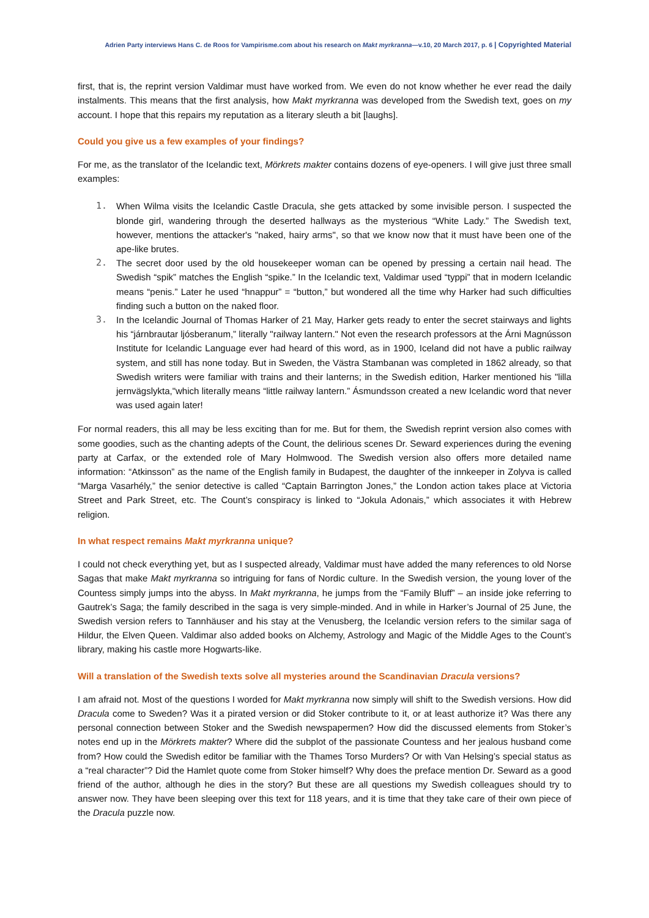Adrien Party interviews Hans C. de Roos for Vampirisme.com about his research on Makt myrkranna—v.10, 20 March 2017, p. 6 | Copyrighted Material
first, that is, the reprint version Valdimar must have worked from. We even do not know whether he ever read the daily instalments. This means that the first analysis, how Makt myrkranna was developed from the Swedish text, goes on my account. I hope that this repairs my reputation as a literary sleuth a bit [laughs].
Could you give us a few examples of your findings?
For me, as the translator of the Icelandic text, Mörkrets makter contains dozens of eye-openers. I will give just three small examples:
1. When Wilma visits the Icelandic Castle Dracula, she gets attacked by some invisible person. I suspected the blonde girl, wandering through the deserted hallways as the mysterious “White Lady.” The Swedish text, however, mentions the attacker's "naked, hairy arms", so that we know now that it must have been one of the ape-like brutes.
2. The secret door used by the old housekeeper woman can be opened by pressing a certain nail head. The Swedish “spik” matches the English “spike.” In the Icelandic text, Valdimar used “typpi” that in modern Icelandic means “penis.” Later he used “hnappur” = “button,” but wondered all the time why Harker had such difficulties finding such a button on the naked floor.
3. In the Icelandic Journal of Thomas Harker of 21 May, Harker gets ready to enter the secret stairways and lights his “járnbrautar ljósberanum,” literally "railway lantern." Not even the research professors at the Árni Magnússon Institute for Icelandic Language ever had heard of this word, as in 1900, Iceland did not have a public railway system, and still has none today. But in Sweden, the Västra Stambanan was completed in 1862 already, so that Swedish writers were familiar with trains and their lanterns; in the Swedish edition, Harker mentioned his "lilla jernvägslykta,"which literally means “little railway lantern.” Ásmundsson created a new Icelandic word that never was used again later!
For normal readers, this all may be less exciting than for me. But for them, the Swedish reprint version also comes with some goodies, such as the chanting adepts of the Count, the delirious scenes Dr. Seward experiences during the evening party at Carfax, or the extended role of Mary Holmwood. The Swedish version also offers more detailed name information: “Atkinsson” as the name of the English family in Budapest, the daughter of the innkeeper in Zolyva is called “Marga Vasarhély,” the senior detective is called “Captain Barrington Jones,” the London action takes place at Victoria Street and Park Street, etc. The Count’s conspiracy is linked to “Jokula Adonais,” which associates it with Hebrew religion.
In what respect remains Makt myrkranna unique?
I could not check everything yet, but as I suspected already, Valdimar must have added the many references to old Norse Sagas that make Makt myrkranna so intriguing for fans of Nordic culture. In the Swedish version, the young lover of the Countess simply jumps into the abyss. In Makt myrkranna, he jumps from the “Family Bluff” – an inside joke referring to Gautrek’s Saga; the family described in the saga is very simple-minded. And in while in Harker’s Journal of 25 June, the Swedish version refers to Tannhäuser and his stay at the Venusberg, the Icelandic version refers to the similar saga of Hildur, the Elven Queen. Valdimar also added books on Alchemy, Astrology and Magic of the Middle Ages to the Count’s library, making his castle more Hogwarts-like.
Will a translation of the Swedish texts solve all mysteries around the Scandinavian Dracula versions?
I am afraid not. Most of the questions I worded for Makt myrkranna now simply will shift to the Swedish versions. How did Dracula come to Sweden? Was it a pirated version or did Stoker contribute to it, or at least authorize it? Was there any personal connection between Stoker and the Swedish newspapermen? How did the discussed elements from Stoker’s notes end up in the Mörkrets makter? Where did the subplot of the passionate Countess and her jealous husband come from? How could the Swedish editor be familiar with the Thames Torso Murders? Or with Van Helsing’s special status as a “real character”? Did the Hamlet quote come from Stoker himself? Why does the preface mention Dr. Seward as a good friend of the author, although he dies in the story? But these are all questions my Swedish colleagues should try to answer now. They have been sleeping over this text for 118 years, and it is time that they take care of their own piece of the Dracula puzzle now.